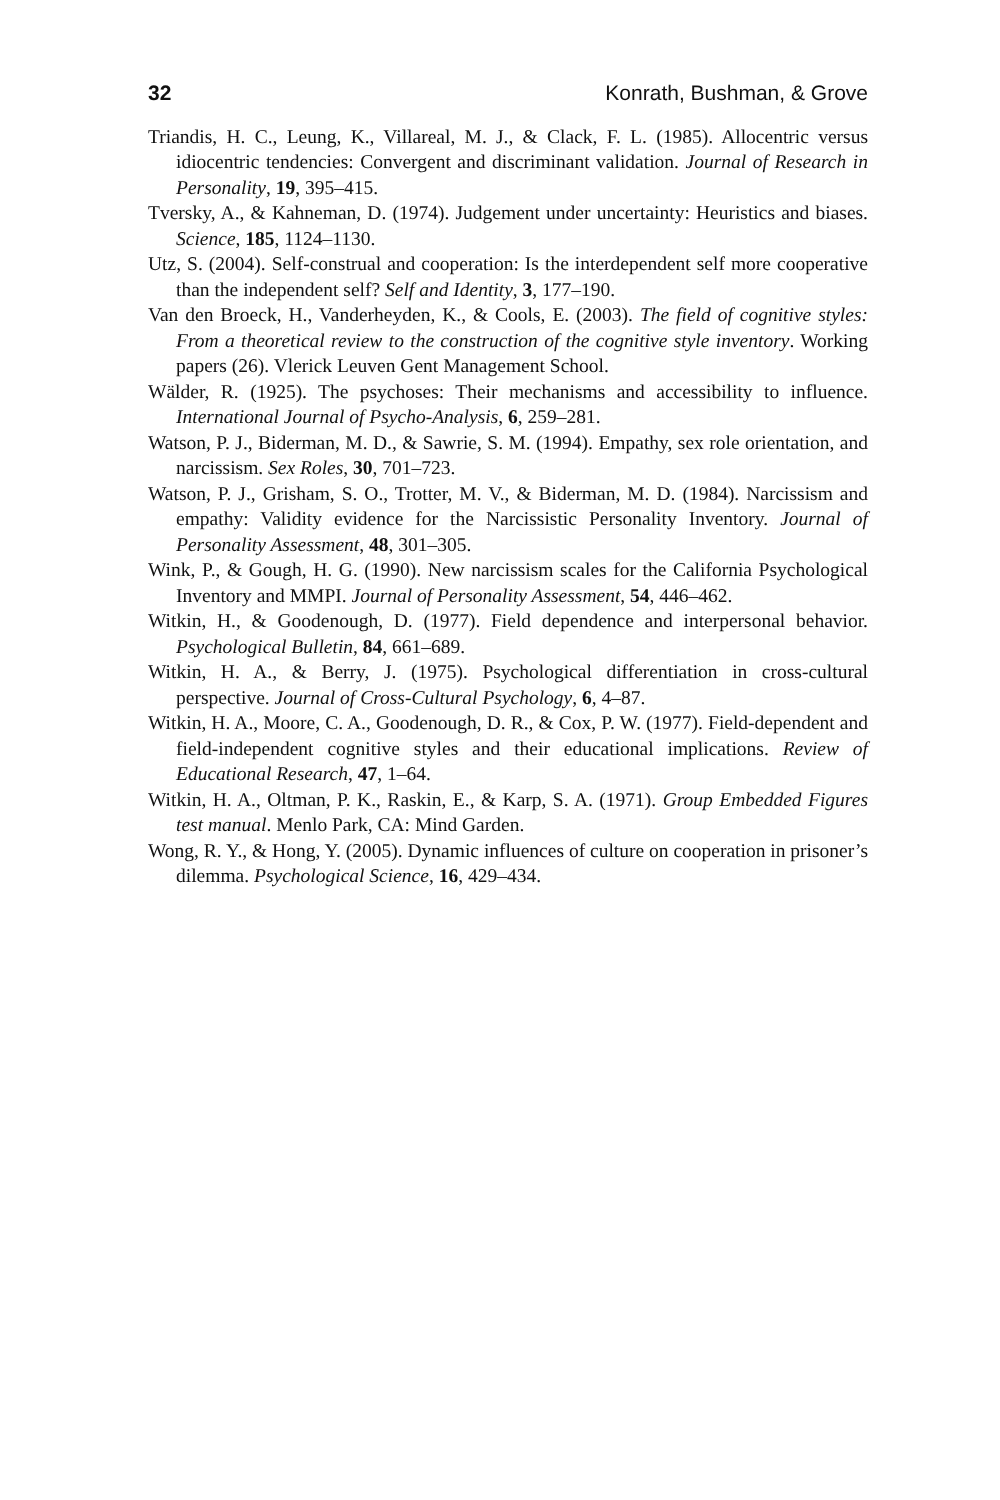32 Konrath, Bushman, & Grove
Triandis, H. C., Leung, K., Villareal, M. J., & Clack, F. L. (1985). Allocentric versus idiocentric tendencies: Convergent and discriminant validation. Journal of Research in Personality, 19, 395–415.
Tversky, A., & Kahneman, D. (1974). Judgement under uncertainty: Heuristics and biases. Science, 185, 1124–1130.
Utz, S. (2004). Self-construal and cooperation: Is the interdependent self more cooperative than the independent self? Self and Identity, 3, 177–190.
Van den Broeck, H., Vanderheyden, K., & Cools, E. (2003). The field of cognitive styles: From a theoretical review to the construction of the cognitive style inventory. Working papers (26). Vlerick Leuven Gent Management School.
Wälder, R. (1925). The psychoses: Their mechanisms and accessibility to influence. International Journal of Psycho-Analysis, 6, 259–281.
Watson, P. J., Biderman, M. D., & Sawrie, S. M. (1994). Empathy, sex role orientation, and narcissism. Sex Roles, 30, 701–723.
Watson, P. J., Grisham, S. O., Trotter, M. V., & Biderman, M. D. (1984). Narcissism and empathy: Validity evidence for the Narcissistic Personality Inventory. Journal of Personality Assessment, 48, 301–305.
Wink, P., & Gough, H. G. (1990). New narcissism scales for the California Psychological Inventory and MMPI. Journal of Personality Assessment, 54, 446–462.
Witkin, H., & Goodenough, D. (1977). Field dependence and interpersonal behavior. Psychological Bulletin, 84, 661–689.
Witkin, H. A., & Berry, J. (1975). Psychological differentiation in cross-cultural perspective. Journal of Cross-Cultural Psychology, 6, 4–87.
Witkin, H. A., Moore, C. A., Goodenough, D. R., & Cox, P. W. (1977). Field-dependent and field-independent cognitive styles and their educational implications. Review of Educational Research, 47, 1–64.
Witkin, H. A., Oltman, P. K., Raskin, E., & Karp, S. A. (1971). Group Embedded Figures test manual. Menlo Park, CA: Mind Garden.
Wong, R. Y., & Hong, Y. (2005). Dynamic influences of culture on cooperation in prisoner’s dilemma. Psychological Science, 16, 429–434.